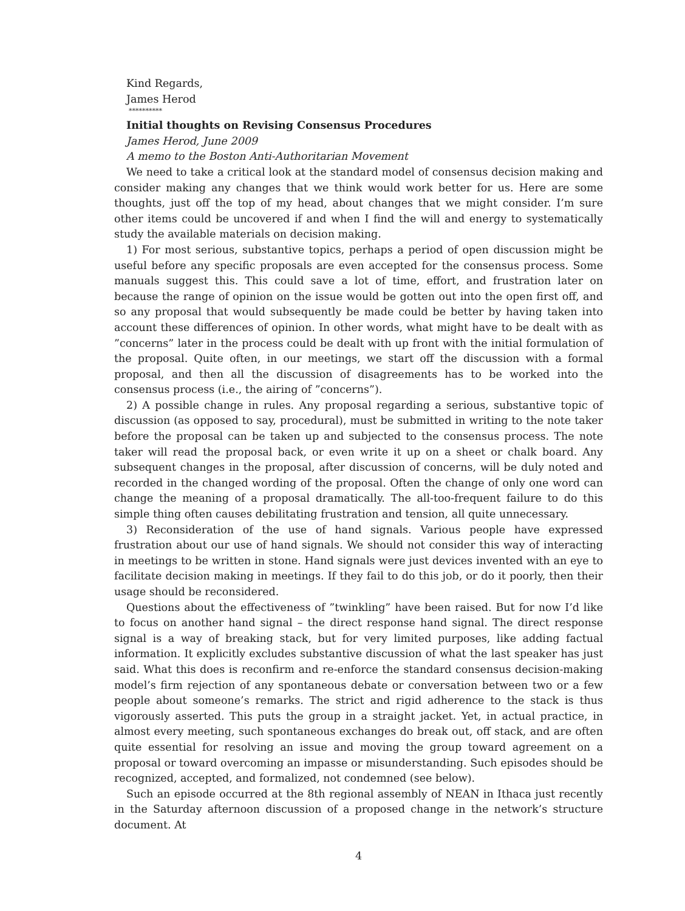Kind Regards,
James Herod
**********
Initial thoughts on Revising Consensus Procedures
James Herod, June 2009
A memo to the Boston Anti-Authoritarian Movement
We need to take a critical look at the standard model of consensus decision making and consider making any changes that we think would work better for us. Here are some thoughts, just off the top of my head, about changes that we might consider. I’m sure other items could be uncovered if and when I find the will and energy to systematically study the available materials on decision making.
1) For most serious, substantive topics, perhaps a period of open discussion might be useful before any specific proposals are even accepted for the consensus process. Some manuals suggest this. This could save a lot of time, effort, and frustration later on because the range of opinion on the issue would be gotten out into the open first off, and so any proposal that would subsequently be made could be better by having taken into account these differences of opinion. In other words, what might have to be dealt with as ”concerns” later in the process could be dealt with up front with the initial formulation of the proposal. Quite often, in our meetings, we start off the discussion with a formal proposal, and then all the discussion of disagreements has to be worked into the consensus process (i.e., the airing of ”concerns”).
2) A possible change in rules. Any proposal regarding a serious, substantive topic of discussion (as opposed to say, procedural), must be submitted in writing to the note taker before the proposal can be taken up and subjected to the consensus process. The note taker will read the proposal back, or even write it up on a sheet or chalk board. Any subsequent changes in the proposal, after discussion of concerns, will be duly noted and recorded in the changed wording of the proposal. Often the change of only one word can change the meaning of a proposal dramatically. The all-too-frequent failure to do this simple thing often causes debilitating frustration and tension, all quite unnecessary.
3) Reconsideration of the use of hand signals. Various people have expressed frustration about our use of hand signals. We should not consider this way of interacting in meetings to be written in stone. Hand signals were just devices invented with an eye to facilitate decision making in meetings. If they fail to do this job, or do it poorly, then their usage should be reconsidered.
Questions about the effectiveness of ”twinkling” have been raised. But for now I’d like to focus on another hand signal – the direct response hand signal. The direct response signal is a way of breaking stack, but for very limited purposes, like adding factual information. It explicitly excludes substantive discussion of what the last speaker has just said. What this does is reconfirm and re-enforce the standard consensus decision-making model’s firm rejection of any spontaneous debate or conversation between two or a few people about someone’s remarks. The strict and rigid adherence to the stack is thus vigorously asserted. This puts the group in a straight jacket. Yet, in actual practice, in almost every meeting, such spontaneous exchanges do break out, off stack, and are often quite essential for resolving an issue and moving the group toward agreement on a proposal or toward overcoming an impasse or misunderstanding. Such episodes should be recognized, accepted, and formalized, not condemned (see below).
Such an episode occurred at the 8th regional assembly of NEAN in Ithaca just recently in the Saturday afternoon discussion of a proposed change in the network’s structure document. At
4